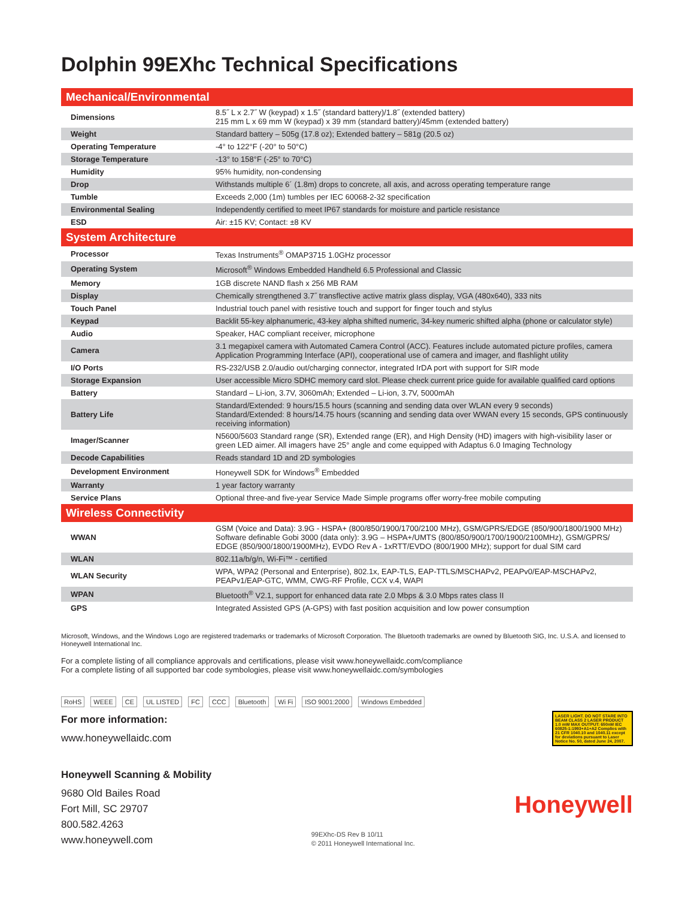Dolphin 99EXhc Technical Specifications
| Mechanical/Environmental | |
| --- | --- |
| Dimensions | 8.5˝ L x 2.7˝ W (keypad) x 1.5˝ (standard battery)/1.8˝ (extended battery) 215 mm L x 69 mm W (keypad) x 39 mm (standard battery)/45mm (extended battery) |
| Weight | Standard battery – 505g (17.8 oz); Extended battery – 581g (20.5 oz) |
| Operating Temperature | -4° to 122°F (-20° to 50°C) |
| Storage Temperature | -13° to 158°F (-25° to 70°C) |
| Humidity | 95% humidity, non-condensing |
| Drop | Withstands multiple 6´ (1.8m) drops to concrete, all axis, and across operating temperature range |
| Tumble | Exceeds 2,000 (1m) tumbles per IEC 60068-2-32 specification |
| Environmental Sealing | Independently certified to meet IP67 standards for moisture and particle resistance |
| ESD | Air: ±15 KV; Contact: ±8 KV |
| System Architecture | |
| Processor | Texas Instruments<sup>®</sup> OMAP3715 1.0GHz processor |
| Operating System | Microsoft<sup>®</sup> Windows Embedded Handheld 6.5 Professional and Classic |
| Memory | 1GB discrete NAND flash x 256 MB RAM |
| Display | Chemically strengthened 3.7˝ transflective active matrix glass display, VGA (480x640), 333 nits |
| Touch Panel | Industrial touch panel with resistive touch and support for finger touch and stylus |
| Keypad | Backlit 55-key alphanumeric, 43-key alpha shifted numeric, 34-key numeric shifted alpha (phone or calculator style) |
| Audio | Speaker, HAC compliant receiver, microphone |
| Camera | 3.1 megapixel camera with Automated Camera Control (ACC). Features include automated picture profiles, camera Application Programming Interface (API), cooperational use of camera and imager, and flashlight utility |
| I/O Ports | RS-232/USB 2.0/audio out/charging connector, integrated IrDA port with support for SIR mode |
| Storage Expansion | User accessible Micro SDHC memory card slot. Please check current price guide for available qualified card options |
| Battery | Standard – Li-ion, 3.7V, 3060mAh; Extended – Li-ion, 3.7V, 5000mAh |
| Battery Life | Standard/Extended: 9 hours/15.5 hours (scanning and sending data over WLAN every 9 seconds) Standard/Extended: 8 hours/14.75 hours (scanning and sending data over WWAN every 15 seconds, GPS continuously receiving information) |
| Imager/Scanner | N5600/5603 Standard range (SR), Extended range (ER), and High Density (HD) imagers with high-visibility laser or green LED aimer. All imagers have 25° angle and come equipped with Adaptus 6.0 Imaging Technology |
| Decode Capabilities | Reads standard 1D and 2D symbologies |
| Development Environment | Honeywell SDK for Windows<sup>®</sup> Embedded |
| Warranty | 1 year factory warranty |
| Service Plans | Optional three-and five-year Service Made Simple programs offer worry-free mobile computing |
| Wireless Connectivity | |
| WWAN | GSM (Voice and Data): 3.9G - HSPA+ (800/850/1900/1700/2100 MHz), GSM/GPRS/EDGE (850/900/1800/1900 MHz) Software definable Gobi 3000 (data only): 3.9G – HSPA+/UMTS (800/850/900/1700/1900/2100MHz), GSM/GPRS/ EDGE (850/900/1800/1900MHz), EVDO Rev A - 1xRTT/EVDO (800/1900 MHz); support for dual SIM card |
| WLAN | 802.11a/b/g/n, Wi-Fi™ - certified |
| WLAN Security | WPA, WPA2 (Personal and Enterprise), 802.1x, EAP-TLS, EAP-TTLS/MSCHAPv2, PEAPv0/EAP-MSCHAPv2, PEAPv1/EAP-GTC, WMM, CWG-RF Profile, CCX v.4, WAPI |
| WPAN | Bluetooth<sup>®</sup> V2.1, support for enhanced data rate 2.0 Mbps & 3.0 Mbps rates class II |
| GPS | Integrated Assisted GPS (A-GPS) with fast position acquisition and low power consumption |
Microsoft, Windows, and the Windows Logo are registered trademarks or trademarks of Microsoft Corporation. The Bluetooth trademarks are owned by Bluetooth SIG, Inc. U.S.A. and licensed to Honeywell International Inc.
For a complete listing of all compliance approvals and certifications, please visit www.honeywellaidc.com/compliance
For a complete listing of all supported bar code symbologies, please visit www.honeywellaidc.com/symbologies
RoHS WEEE CE UL LISTED FC CCC Bluetooth Wi Fi ISO 9001:2000 Windows Embedded
For more information:
www.honeywellaidc.com
LASER LIGHT. DO NOT STARE INTO BEAM CLASS 2 LASER PRODUCT 1.0 mW MAX OUTPUT: 650nM IEC 60825-1:1993+A1+A2 Complies with 21 CFR 1040.10 and 1040.11 except for deviations pursuant to Laser Notice No. 50, dated June 24, 2007.
Honeywell Scanning & Mobility
9680 Old Bailes Road
Fort Mill, SC 29707
800.582.4263
www.honeywell.com
99EXhc-DS Rev B 10/11
© 2011 Honeywell International Inc.
Honeywell